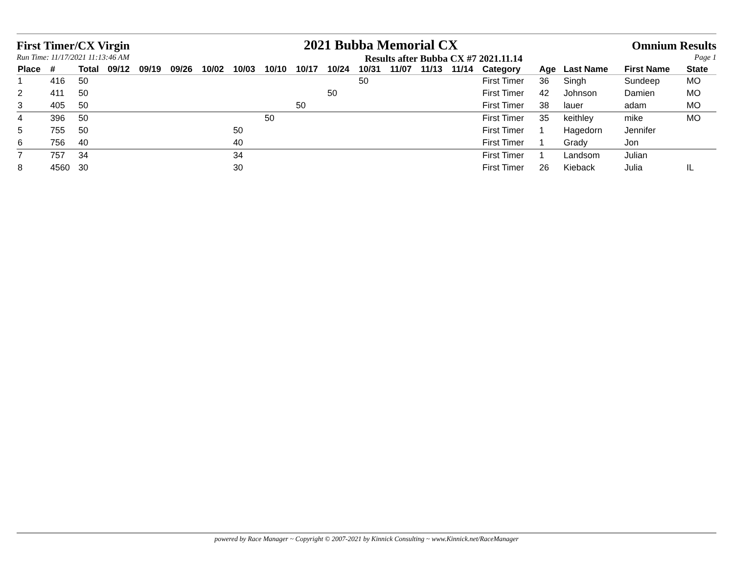First Timer/CX Virgin 2021 Bubba Memorial CX Omnium Results
Run Time: 11/17/2021 11:13:46 AM Results after Bubba CX #7 2021.11.14 Page 1
| Place | # | Total | 09/12 | 09/19 | 09/26 | 10/02 | 10/03 | 10/10 | 10/17 | 10/24 | 10/31 | 11/07 | 11/13 | 11/14 | Category | Age | Last Name | First Name | State |
| --- | --- | --- | --- | --- | --- | --- | --- | --- | --- | --- | --- | --- | --- | --- | --- | --- | --- | --- | --- |
| 1 | 416 | 50 | | | | | | | | | 50 | | | | First Timer | 36 | Singh | Sundeep | MO |
| 2 | 411 | 50 | | | | | | | | 50 | | | | | First Timer | 42 | Johnson | Damien | MO |
| 3 | 405 | 50 | | | | | | | 50 | | | | | | First Timer | 38 | lauer | adam | MO |
| 4 | 396 | 50 | | | | | | 50 | | | | | | | First Timer | 35 | keithley | mike | MO |
| 5 | 755 | 50 | | | | | 50 | | | | | | | | First Timer | 1 | Hagedorn | Jennifer | |
| 6 | 756 | 40 | | | | | 40 | | | | | | | | First Timer | 1 | Grady | Jon | |
| 7 | 757 | 34 | | | | | 34 | | | | | | | | First Timer | 1 | Landsom | Julian | |
| 8 | 4560 | 30 | | | | | 30 | | | | | | | | First Timer | 26 | Kieback | Julia | IL |
powered by Race Manager ~ Copyright © 2007-2021 by Kinnick Consulting ~ www.Kinnick.net/RaceManager